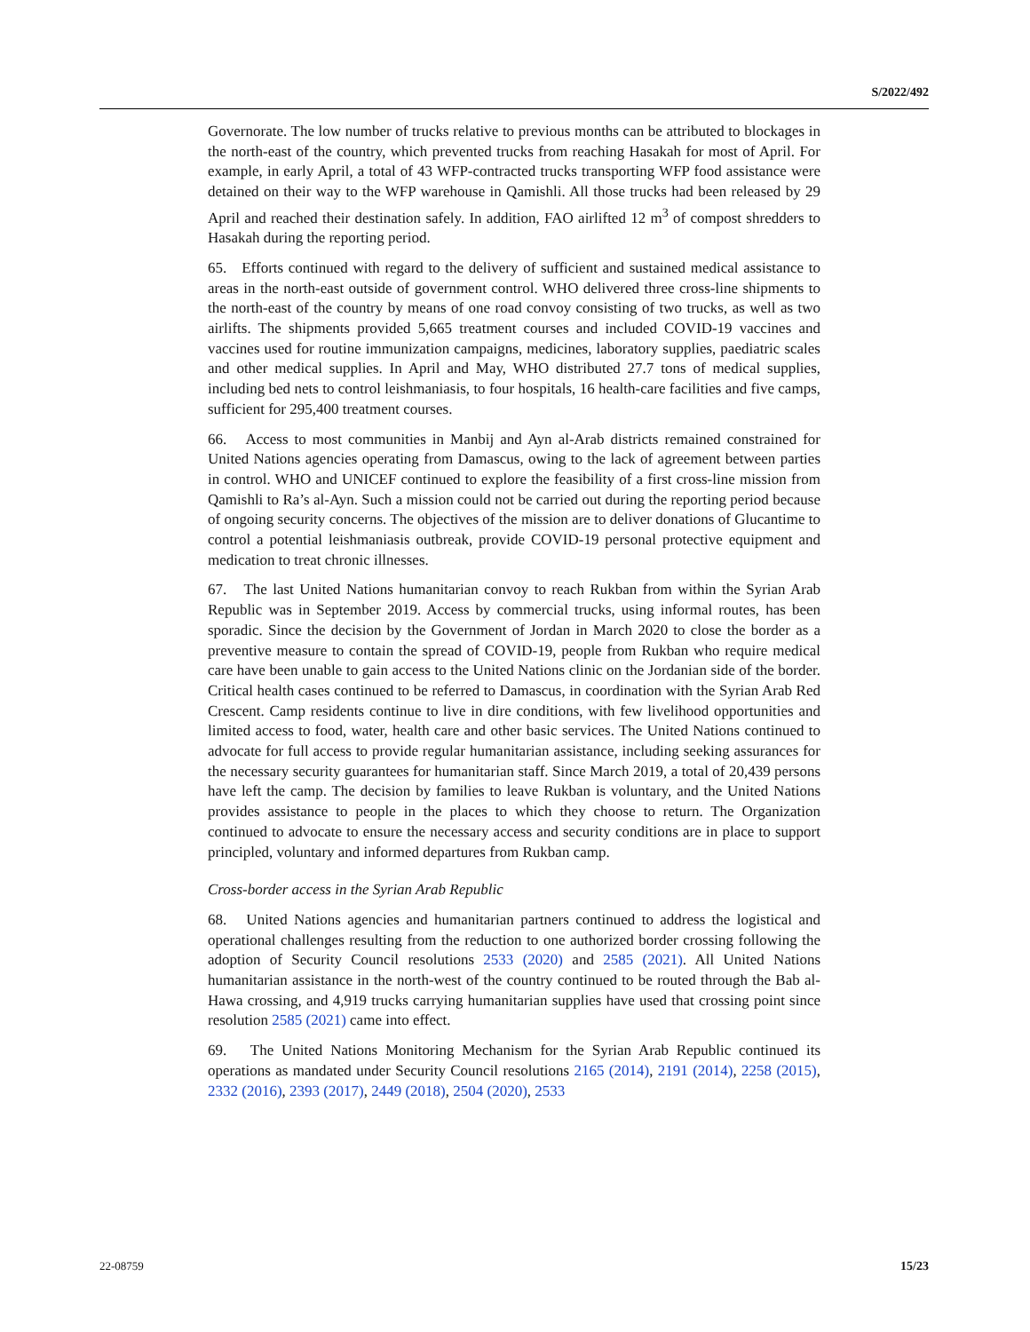S/2022/492
Governorate. The low number of trucks relative to previous months can be attributed to blockages in the north-east of the country, which prevented trucks from reaching Hasakah for most of April. For example, in early April, a total of 43 WFP-contracted trucks transporting WFP food assistance were detained on their way to the WFP warehouse in Qamishli. All those trucks had been released by 29 April and reached their destination safely. In addition, FAO airlifted 12 m<sup>3</sup> of compost shredders to Hasakah during the reporting period.
65. Efforts continued with regard to the delivery of sufficient and sustained medical assistance to areas in the north-east outside of government control. WHO delivered three cross-line shipments to the north-east of the country by means of one road convoy consisting of two trucks, as well as two airlifts. The shipments provided 5,665 treatment courses and included COVID-19 vaccines and vaccines used for routine immunization campaigns, medicines, laboratory supplies, paediatric scales and other medical supplies. In April and May, WHO distributed 27.7 tons of medical supplies, including bed nets to control leishmaniasis, to four hospitals, 16 health-care facilities and five camps, sufficient for 295,400 treatment courses.
66. Access to most communities in Manbij and Ayn al-Arab districts remained constrained for United Nations agencies operating from Damascus, owing to the lack of agreement between parties in control. WHO and UNICEF continued to explore the feasibility of a first cross-line mission from Qamishli to Ra’s al-Ayn. Such a mission could not be carried out during the reporting period because of ongoing security concerns. The objectives of the mission are to deliver donations of Glucantime to control a potential leishmaniasis outbreak, provide COVID-19 personal protective equipment and medication to treat chronic illnesses.
67. The last United Nations humanitarian convoy to reach Rukban from within the Syrian Arab Republic was in September 2019. Access by commercial trucks, using informal routes, has been sporadic. Since the decision by the Government of Jordan in March 2020 to close the border as a preventive measure to contain the spread of COVID-19, people from Rukban who require medical care have been unable to gain access to the United Nations clinic on the Jordanian side of the border. Critical health cases continued to be referred to Damascus, in coordination with the Syrian Arab Red Crescent. Camp residents continue to live in dire conditions, with few livelihood opportunities and limited access to food, water, health care and other basic services. The United Nations continued to advocate for full access to provide regular humanitarian assistance, including seeking assurances for the necessary security guarantees for humanitarian staff. Since March 2019, a total of 20,439 persons have left the camp. The decision by families to leave Rukban is voluntary, and the United Nations provides assistance to people in the places to which they choose to return. The Organization continued to advocate to ensure the necessary access and security conditions are in place to support principled, voluntary and informed departures from Rukban camp.
Cross-border access in the Syrian Arab Republic
68. United Nations agencies and humanitarian partners continued to address the logistical and operational challenges resulting from the reduction to one authorized border crossing following the adoption of Security Council resolutions 2533 (2020) and 2585 (2021). All United Nations humanitarian assistance in the north-west of the country continued to be routed through the Bab al-Hawa crossing, and 4,919 trucks carrying humanitarian supplies have used that crossing point since resolution 2585 (2021) came into effect.
69. The United Nations Monitoring Mechanism for the Syrian Arab Republic continued its operations as mandated under Security Council resolutions 2165 (2014), 2191 (2014), 2258 (2015), 2332 (2016), 2393 (2017), 2449 (2018), 2504 (2020), 2533
22-08759 15/23